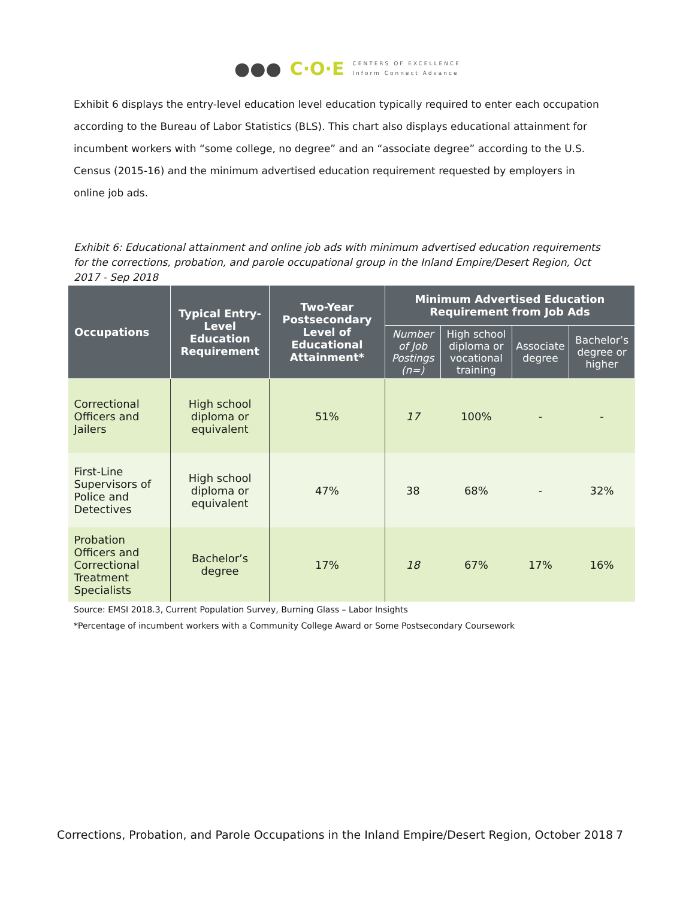●●● C·O·E
CENTERS OF EXCELLENCE
Inform Connect Advance
Exhibit 6 displays the entry-level education level education typically required to enter each occupation according to the Bureau of Labor Statistics (BLS). This chart also displays educational attainment for incumbent workers with “some college, no degree” and an “associate degree” according to the U.S. Census (2015-16) and the minimum advertised education requirement requested by employers in online job ads.
Exhibit 6: Educational attainment and online job ads with minimum advertised education requirements for the corrections, probation, and parole occupational group in the Inland Empire/Desert Region, Oct 2017 - Sep 2018
| Occupations | Typical Entry-Level Education Requirement | Two-Year Postsecondary Level of Educational Attainment* | Minimum Advertised Education Requirement from Job Ads | | | |
| --- | --- | --- | --- | --- | --- | --- |
| | | | Number of Job Postings (n=) | High school diploma or vocational training | Associate degree | Bachelor’s degree or higher |
| Correctional Officers and Jailers | High school diploma or equivalent | 51% | 17 | 100% | - | - |
| First-Line Supervisors of Police and Detectives | High school diploma or equivalent | 47% | 38 | 68% | - | 32% |
| Probation Officers and Correctional Treatment Specialists | Bachelor’s degree | 17% | 18 | 67% | 17% | 16% |
Source: EMSI 2018.3, Current Population Survey, Burning Glass – Labor Insights
*Percentage of incumbent workers with a Community College Award or Some Postsecondary Coursework
Corrections, Probation, and Parole Occupations in the Inland Empire/Desert Region, October 2018 7